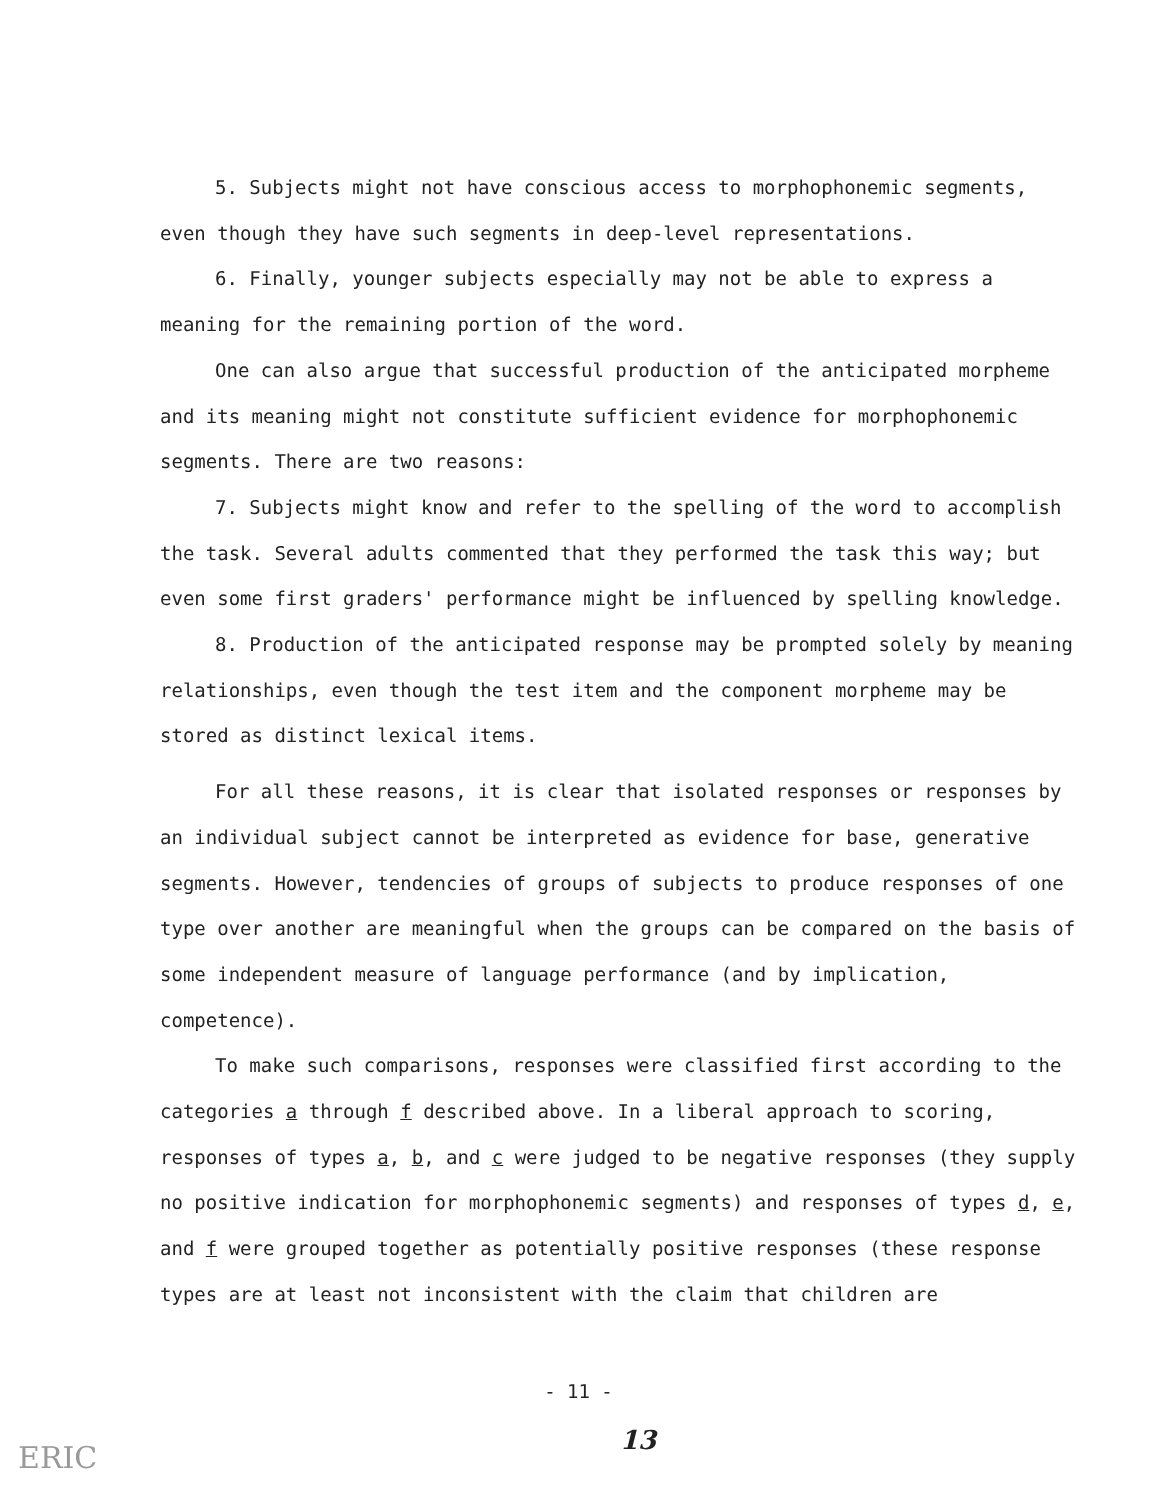5. Subjects might not have conscious access to morphophonemic segments, even though they have such segments in deep-level representations.
6. Finally, younger subjects especially may not be able to express a meaning for the remaining portion of the word.
One can also argue that successful production of the anticipated morpheme and its meaning might not constitute sufficient evidence for morphophonemic segments. There are two reasons:
7. Subjects might know and refer to the spelling of the word to accomplish the task. Several adults commented that they performed the task this way; but even some first graders' performance might be influenced by spelling knowledge.
8. Production of the anticipated response may be prompted solely by meaning relationships, even though the test item and the component morpheme may be stored as distinct lexical items.
For all these reasons, it is clear that isolated responses or responses by an individual subject cannot be interpreted as evidence for base, generative segments. However, tendencies of groups of subjects to produce responses of one type over another are meaningful when the groups can be compared on the basis of some independent measure of language performance (and by implication, competence).
To make such comparisons, responses were classified first according to the categories a through f described above. In a liberal approach to scoring, responses of types a, b, and c were judged to be negative responses (they supply no positive indication for morphophonemic segments) and responses of types d, e, and f were grouped together as potentially positive responses (these response types are at least not inconsistent with the claim that children are
- 11 -
ERIC 13